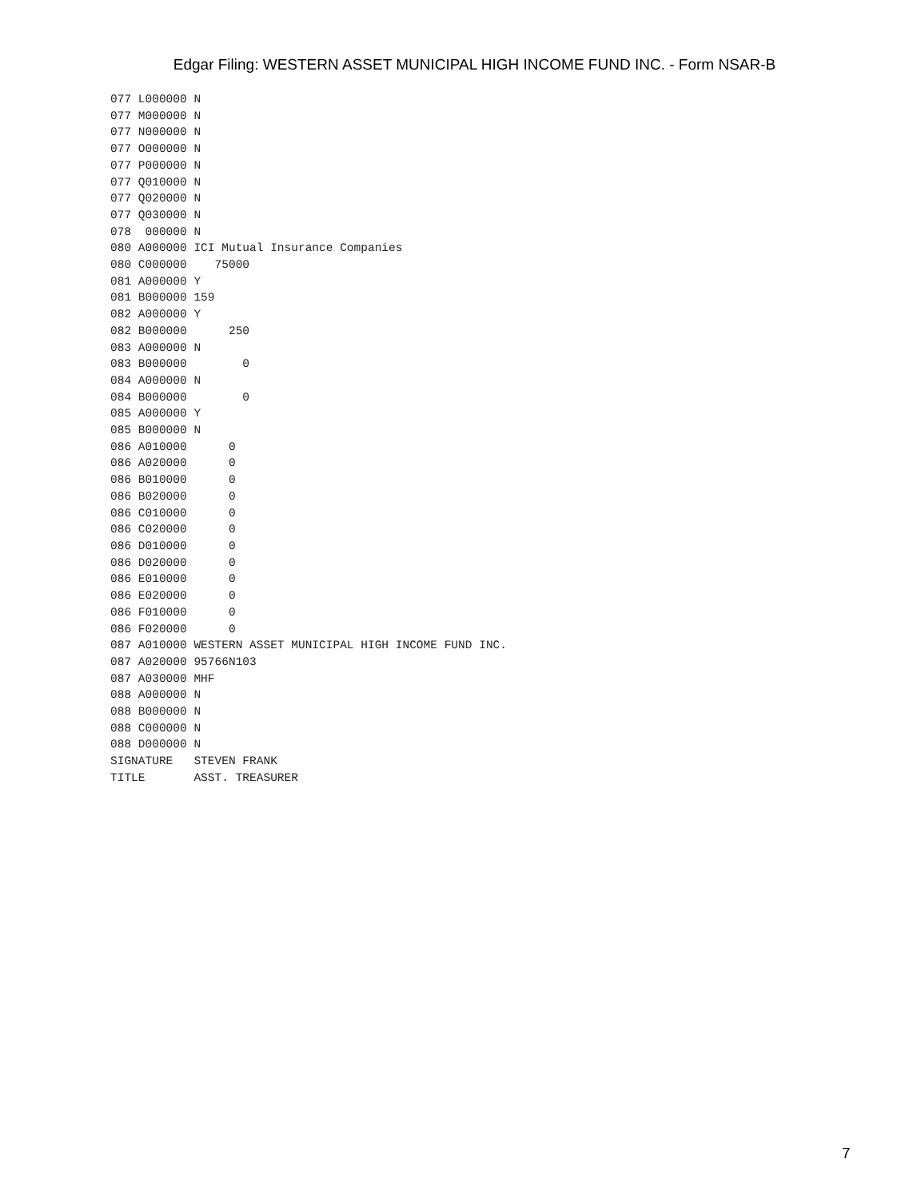Edgar Filing: WESTERN ASSET MUNICIPAL HIGH INCOME FUND INC. - Form NSAR-B
077 L000000 N
077 M000000 N
077 N000000 N
077 O000000 N
077 P000000 N
077 Q010000 N
077 Q020000 N
077 Q030000 N
078  000000 N
080 A000000 ICI Mutual Insurance Companies
080 C000000    75000
081 A000000 Y
081 B000000 159
082 A000000 Y
082 B000000      250
083 A000000 N
083 B000000        0
084 A000000 N
084 B000000        0
085 A000000 Y
085 B000000 N
086 A010000      0
086 A020000      0
086 B010000      0
086 B020000      0
086 C010000      0
086 C020000      0
086 D010000      0
086 D020000      0
086 E010000      0
086 E020000      0
086 F010000      0
086 F020000      0
087 A010000 WESTERN ASSET MUNICIPAL HIGH INCOME FUND INC.
087 A020000 95766N103
087 A030000 MHF
088 A000000 N
088 B000000 N
088 C000000 N
088 D000000 N
SIGNATURE   STEVEN FRANK
TITLE       ASST. TREASURER
7